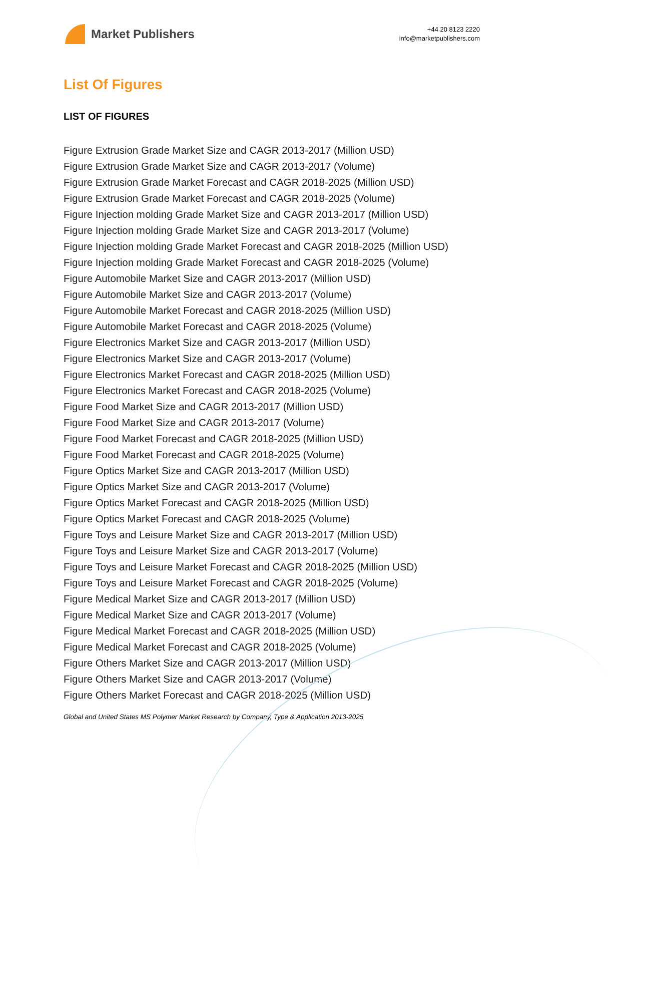Market Publishers
+44 20 8123 2220
info@marketpublishers.com
List Of Figures
LIST OF FIGURES
Figure Extrusion Grade Market Size and CAGR 2013-2017 (Million USD)
Figure Extrusion Grade Market Size and CAGR 2013-2017 (Volume)
Figure Extrusion Grade Market Forecast and CAGR 2018-2025 (Million USD)
Figure Extrusion Grade Market Forecast and CAGR 2018-2025 (Volume)
Figure Injection molding Grade Market Size and CAGR 2013-2017 (Million USD)
Figure Injection molding Grade Market Size and CAGR 2013-2017 (Volume)
Figure Injection molding Grade Market Forecast and CAGR 2018-2025 (Million USD)
Figure Injection molding Grade Market Forecast and CAGR 2018-2025 (Volume)
Figure Automobile Market Size and CAGR 2013-2017 (Million USD)
Figure Automobile Market Size and CAGR 2013-2017 (Volume)
Figure Automobile Market Forecast and CAGR 2018-2025 (Million USD)
Figure Automobile Market Forecast and CAGR 2018-2025 (Volume)
Figure Electronics Market Size and CAGR 2013-2017 (Million USD)
Figure Electronics Market Size and CAGR 2013-2017 (Volume)
Figure Electronics Market Forecast and CAGR 2018-2025 (Million USD)
Figure Electronics Market Forecast and CAGR 2018-2025 (Volume)
Figure Food Market Size and CAGR 2013-2017 (Million USD)
Figure Food Market Size and CAGR 2013-2017 (Volume)
Figure Food Market Forecast and CAGR 2018-2025 (Million USD)
Figure Food Market Forecast and CAGR 2018-2025 (Volume)
Figure Optics Market Size and CAGR 2013-2017 (Million USD)
Figure Optics Market Size and CAGR 2013-2017 (Volume)
Figure Optics Market Forecast and CAGR 2018-2025 (Million USD)
Figure Optics Market Forecast and CAGR 2018-2025 (Volume)
Figure Toys and Leisure Market Size and CAGR 2013-2017 (Million USD)
Figure Toys and Leisure Market Size and CAGR 2013-2017 (Volume)
Figure Toys and Leisure Market Forecast and CAGR 2018-2025 (Million USD)
Figure Toys and Leisure Market Forecast and CAGR 2018-2025 (Volume)
Figure Medical Market Size and CAGR 2013-2017 (Million USD)
Figure Medical Market Size and CAGR 2013-2017 (Volume)
Figure Medical Market Forecast and CAGR 2018-2025 (Million USD)
Figure Medical Market Forecast and CAGR 2018-2025 (Volume)
Figure Others Market Size and CAGR 2013-2017 (Million USD)
Figure Others Market Size and CAGR 2013-2017 (Volume)
Figure Others Market Forecast and CAGR 2018-2025 (Million USD)
Global and United States MS Polymer Market Research by Company, Type & Application 2013-2025